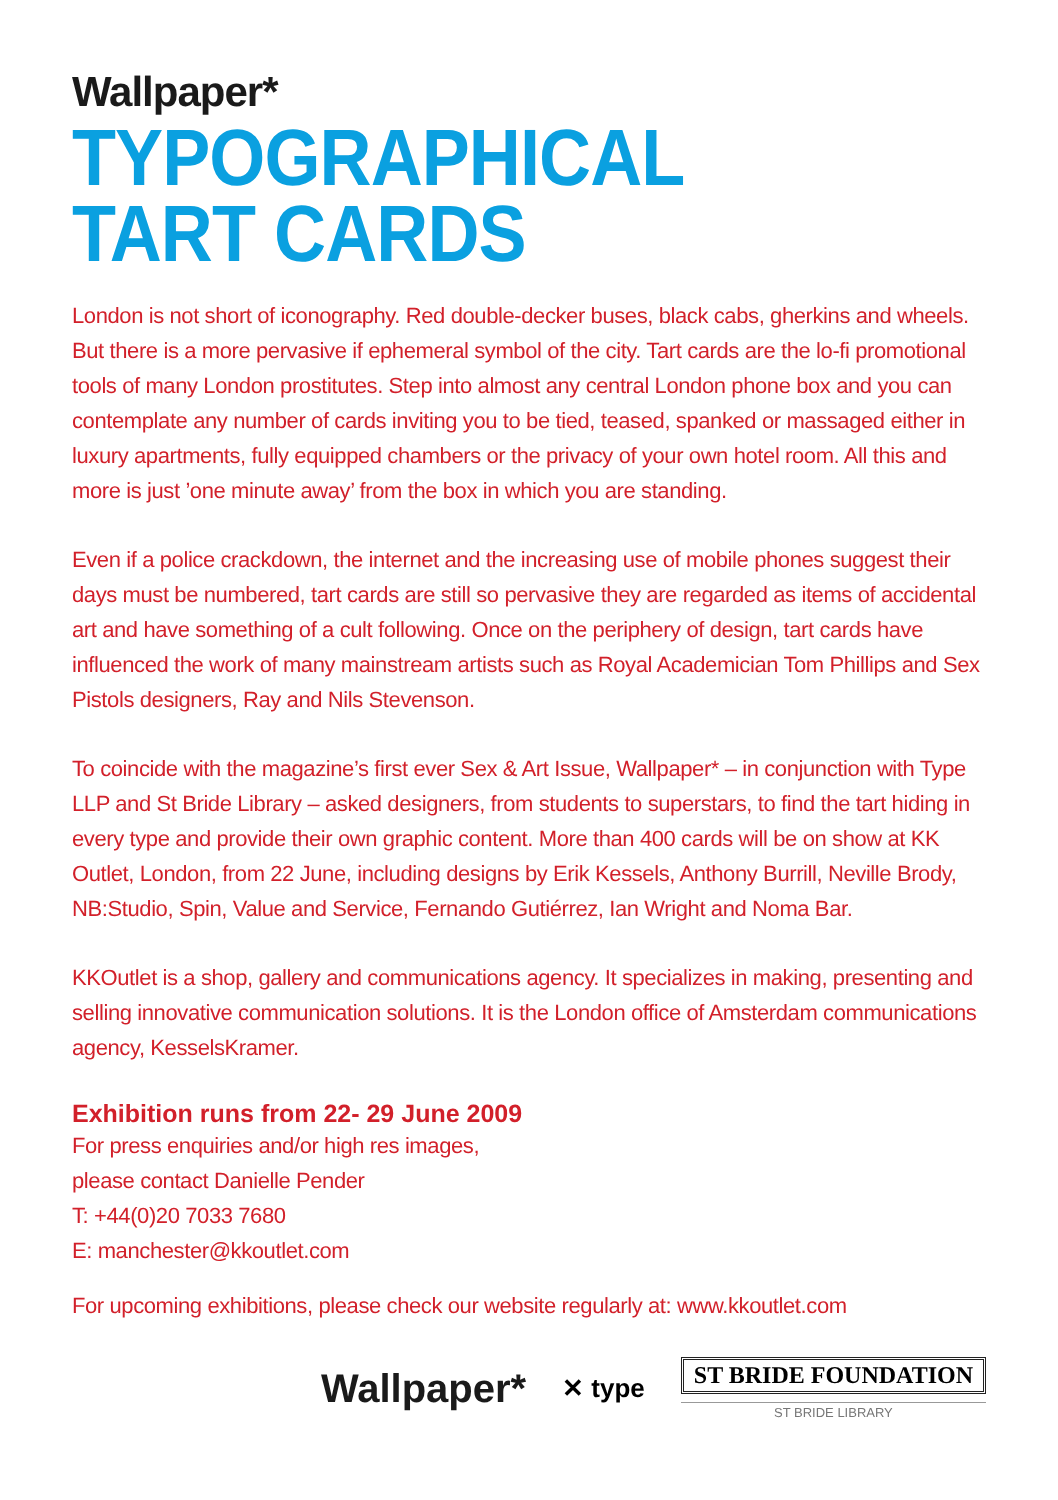Wallpaper*
TYPOGRAPHICAL
TART CARDS
London is not short of iconography. Red double-decker buses, black cabs, gherkins and wheels. But there is a more pervasive if ephemeral symbol of the city. Tart cards are the lo-fi promotional tools of many London prostitutes. Step into almost any central London phone box and you can contemplate any number of cards inviting you to be tied, teased, spanked or massaged either in luxury apartments, fully equipped chambers or the privacy of your own hotel room. All this and more is just ’one minute away’ from the box in which you are standing.
Even if a police crackdown, the internet and the increasing use of mobile phones suggest their days must be numbered, tart cards are still so pervasive they are regarded as items of accidental art and have something of a cult following. Once on the periphery of design, tart cards have influenced the work of many mainstream artists such as Royal Academician Tom Phillips and Sex Pistols designers, Ray and Nils Stevenson.
To coincide with the magazine’s first ever Sex & Art Issue, Wallpaper* – in conjunction with Type LLP and St Bride Library – asked designers, from students to superstars, to find the tart hiding in every type and provide their own graphic content. More than 400 cards will be on show at KK Outlet, London, from 22 June, including designs by Erik Kessels, Anthony Burrill, Neville Brody, NB:Studio, Spin, Value and Service, Fernando Gutiérrez, Ian Wright and Noma Bar.
KKOutlet is a shop, gallery and communications agency. It specializes in making, presenting and selling innovative communication solutions. It is the London office of Amsterdam communications agency, KesselsKramer.
Exhibition runs from 22- 29 June 2009
For press enquiries and/or high res images,
please contact Danielle Pender
T: +44(0)20 7033 7680
E: manchester@kkoutlet.com
For upcoming exhibitions, please check our website regularly at: www.kkoutlet.com
Wallpaper* ✕ type
ST BRIDE FOUNDATION
ST BRIDE LIBRARY